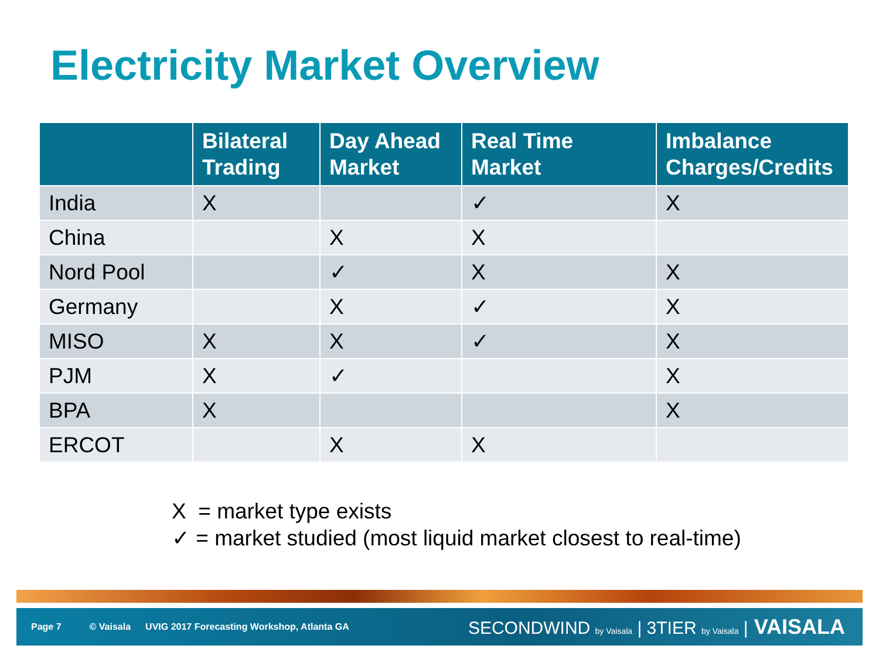Electricity Market Overview
| | Bilateral Trading | Day Ahead Market | Real Time Market | Imbalance Charges/Credits |
| --- | --- | --- | --- | --- |
| India | X | | ✓ | X |
| China | | X | X | |
| Nord Pool | | ✓ | X | X |
| Germany | | X | ✓ | X |
| MISO | X | X | ✓ | X |
| PJM | X | ✓ | | X |
| BPA | X | | | X |
| ERCOT | | X | X | |
X = market type exists
✓ = market studied (most liquid market closest to real-time)
Page 7 © Vaisala UVIG 2017 Forecasting Workshop, Atlanta GA
SECONDWIND by Vaisala | 3TIER by Vaisala | VAISALA